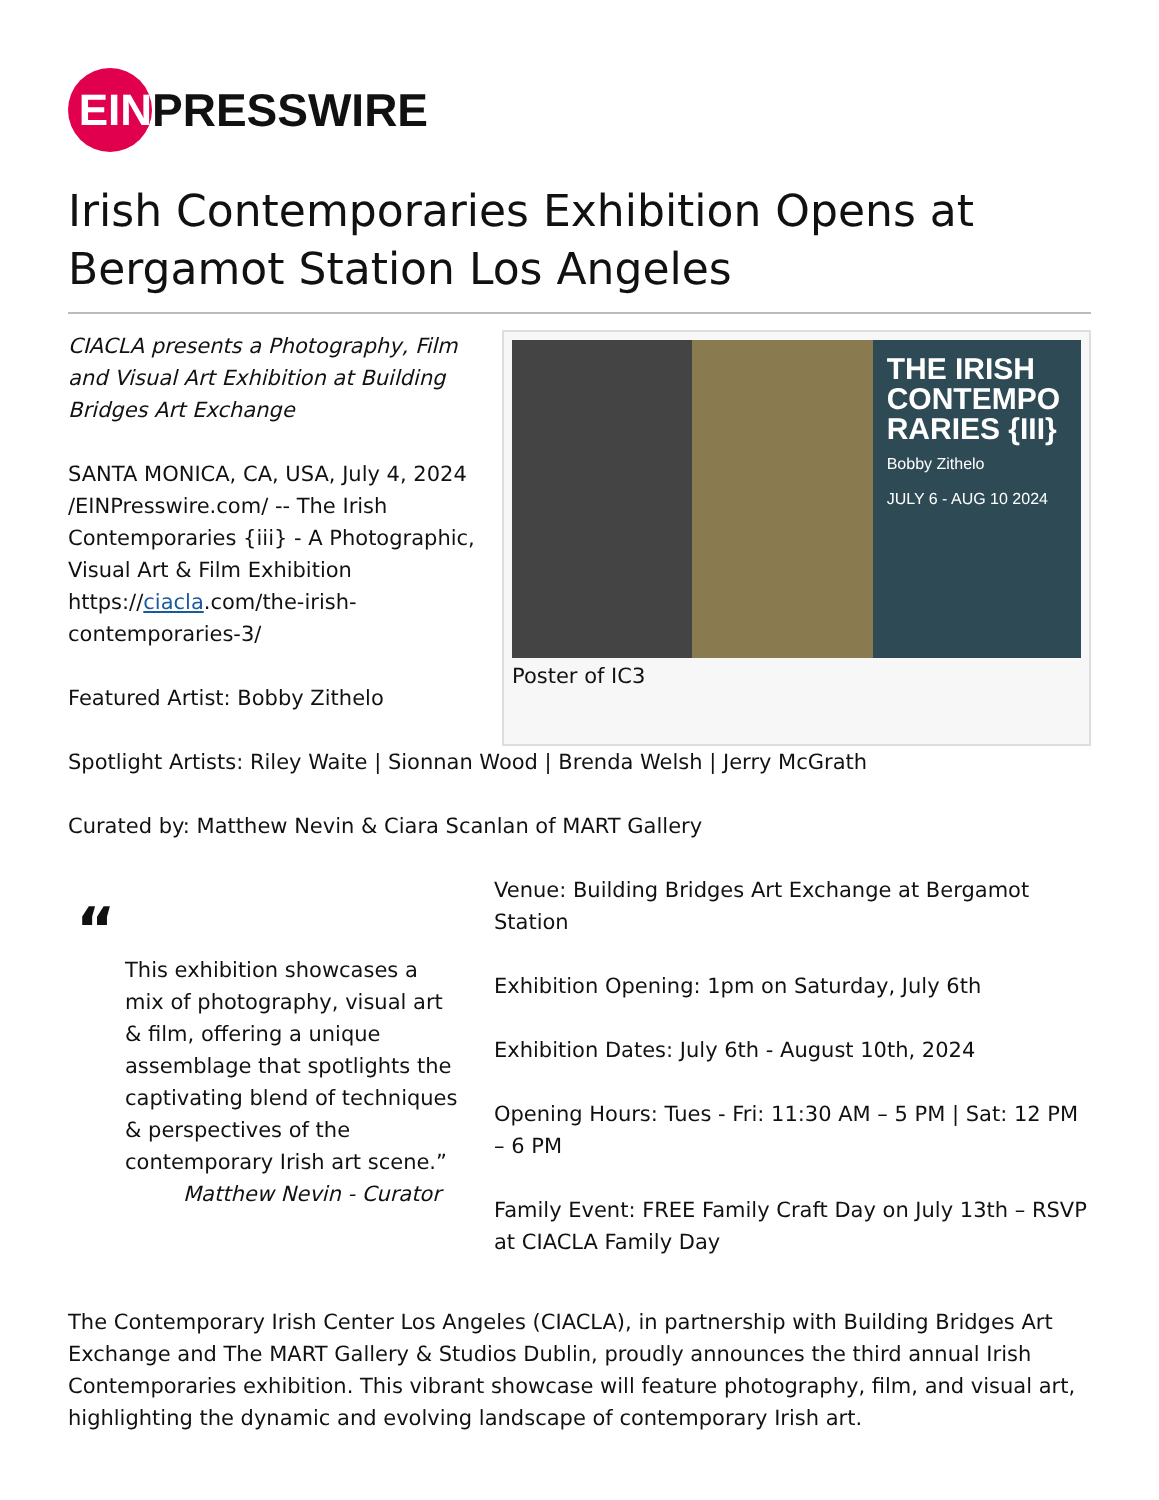EIN
PRESSWIRE
Irish Contemporaries Exhibition Opens at Bergamot Station Los Angeles
CIACLA presents a Photography, Film and Visual Art Exhibition at Building Bridges Art Exchange
SANTA MONICA, CA, USA, July 4, 2024 /EINPresswire.com/ -- The Irish Contemporaries {iii} - A Photographic, Visual Art & Film Exhibition https://ciacla.com/the-irish-contemporaries-3/
Featured Artist: Bobby Zithelo
THE IRISH CONTEMPO RARIES {III}
Bobby Zithelo
JULY 6 - AUG 10 2024
Poster of IC3
Spotlight Artists: Riley Waite | Sionnan Wood | Brenda Welsh | Jerry McGrath
Curated by: Matthew Nevin & Ciara Scanlan of MART Gallery
“
This exhibition showcases a mix of photography, visual art & film, offering a unique assemblage that spotlights the captivating blend of techniques & perspectives of the contemporary Irish art scene.”
Matthew Nevin - Curator
Venue: Building Bridges Art Exchange at Bergamot Station
Exhibition Opening: 1pm on Saturday, July 6th
Exhibition Dates: July 6th - August 10th, 2024
Opening Hours: Tues - Fri: 11:30 AM – 5 PM | Sat: 12 PM – 6 PM
Family Event: FREE Family Craft Day on July 13th – RSVP at CIACLA Family Day
The Contemporary Irish Center Los Angeles (CIACLA), in partnership with Building Bridges Art Exchange and The MART Gallery & Studios Dublin, proudly announces the third annual Irish Contemporaries exhibition. This vibrant showcase will feature photography, film, and visual art, highlighting the dynamic and evolving landscape of contemporary Irish art.